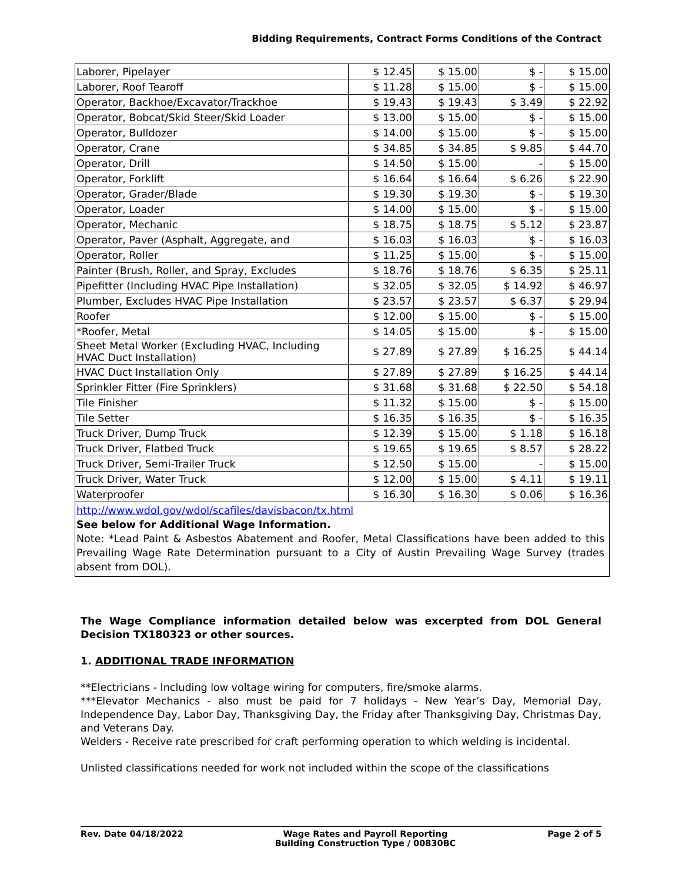Bidding Requirements, Contract Forms Conditions of the Contract
| Laborer, Pipelayer | $ 12.45 | $ 15.00 | $ - | $ 15.00 |
| Laborer, Roof Tearoff | $ 11.28 | $ 15.00 | $ - | $ 15.00 |
| Operator, Backhoe/Excavator/Trackhoe | $ 19.43 | $ 19.43 | $ 3.49 | $ 22.92 |
| Operator, Bobcat/Skid Steer/Skid Loader | $ 13.00 | $ 15.00 | $ - | $ 15.00 |
| Operator, Bulldozer | $ 14.00 | $ 15.00 | $ - | $ 15.00 |
| Operator, Crane | $ 34.85 | $ 34.85 | $ 9.85 | $ 44.70 |
| Operator, Drill | $ 14.50 | $ 15.00 | - | $ 15.00 |
| Operator, Forklift | $ 16.64 | $ 16.64 | $ 6.26 | $ 22.90 |
| Operator, Grader/Blade | $ 19.30 | $ 19.30 | $ - | $ 19.30 |
| Operator, Loader | $ 14.00 | $ 15.00 | $ - | $ 15.00 |
| Operator, Mechanic | $ 18.75 | $ 18.75 | $ 5.12 | $ 23.87 |
| Operator, Paver (Asphalt, Aggregate, and | $ 16.03 | $ 16.03 | $ - | $ 16.03 |
| Operator, Roller | $ 11.25 | $ 15.00 | $ - | $ 15.00 |
| Painter (Brush, Roller, and Spray, Excludes | $ 18.76 | $ 18.76 | $ 6.35 | $ 25.11 |
| Pipefitter (Including HVAC Pipe Installation) | $ 32.05 | $ 32.05 | $ 14.92 | $ 46.97 |
| Plumber, Excludes HVAC Pipe Installation | $ 23.57 | $ 23.57 | $ 6.37 | $ 29.94 |
| Roofer | $ 12.00 | $ 15.00 | $ - | $ 15.00 |
| *Roofer, Metal | $ 14.05 | $ 15.00 | $ - | $ 15.00 |
| Sheet Metal Worker (Excluding HVAC, Including HVAC Duct Installation) | $ 27.89 | $ 27.89 | $ 16.25 | $ 44.14 |
| HVAC Duct Installation Only | $ 27.89 | $ 27.89 | $ 16.25 | $ 44.14 |
| Sprinkler Fitter (Fire Sprinklers) | $ 31.68 | $ 31.68 | $ 22.50 | $ 54.18 |
| Tile Finisher | $ 11.32 | $ 15.00 | $ - | $ 15.00 |
| Tile Setter | $ 16.35 | $ 16.35 | $ - | $ 16.35 |
| Truck Driver, Dump Truck | $ 12.39 | $ 15.00 | $ 1.18 | $ 16.18 |
| Truck Driver, Flatbed Truck | $ 19.65 | $ 19.65 | $ 8.57 | $ 28.22 |
| Truck Driver, Semi-Trailer Truck | $ 12.50 | $ 15.00 | - | $ 15.00 |
| Truck Driver, Water Truck | $ 12.00 | $ 15.00 | $ 4.11 | $ 19.11 |
| Waterproofer | $ 16.30 | $ 16.30 | $ 0.06 | $ 16.36 |
http://www.wdol.gov/wdol/scafiles/davisbacon/tx.html
See below for Additional Wage Information.
Note: *Lead Paint & Asbestos Abatement and Roofer, Metal Classifications have been added to this Prevailing Wage Rate Determination pursuant to a City of Austin Prevailing Wage Survey (trades absent from DOL).
The Wage Compliance information detailed below was excerpted from DOL General Decision TX180323 or other sources.
1. ADDITIONAL TRADE INFORMATION
**Electricians - Including low voltage wiring for computers, fire/smoke alarms.
***Elevator Mechanics - also must be paid for 7 holidays - New Year’s Day, Memorial Day, Independence Day, Labor Day, Thanksgiving Day, the Friday after Thanksgiving Day, Christmas Day, and Veterans Day.
Welders - Receive rate prescribed for craft performing operation to which welding is incidental.
Unlisted classifications needed for work not included within the scope of the classifications
Rev. Date 04/18/2022 Wage Rates and Payroll Reporting
Building Construction Type / 00830BC Page 2 of 5